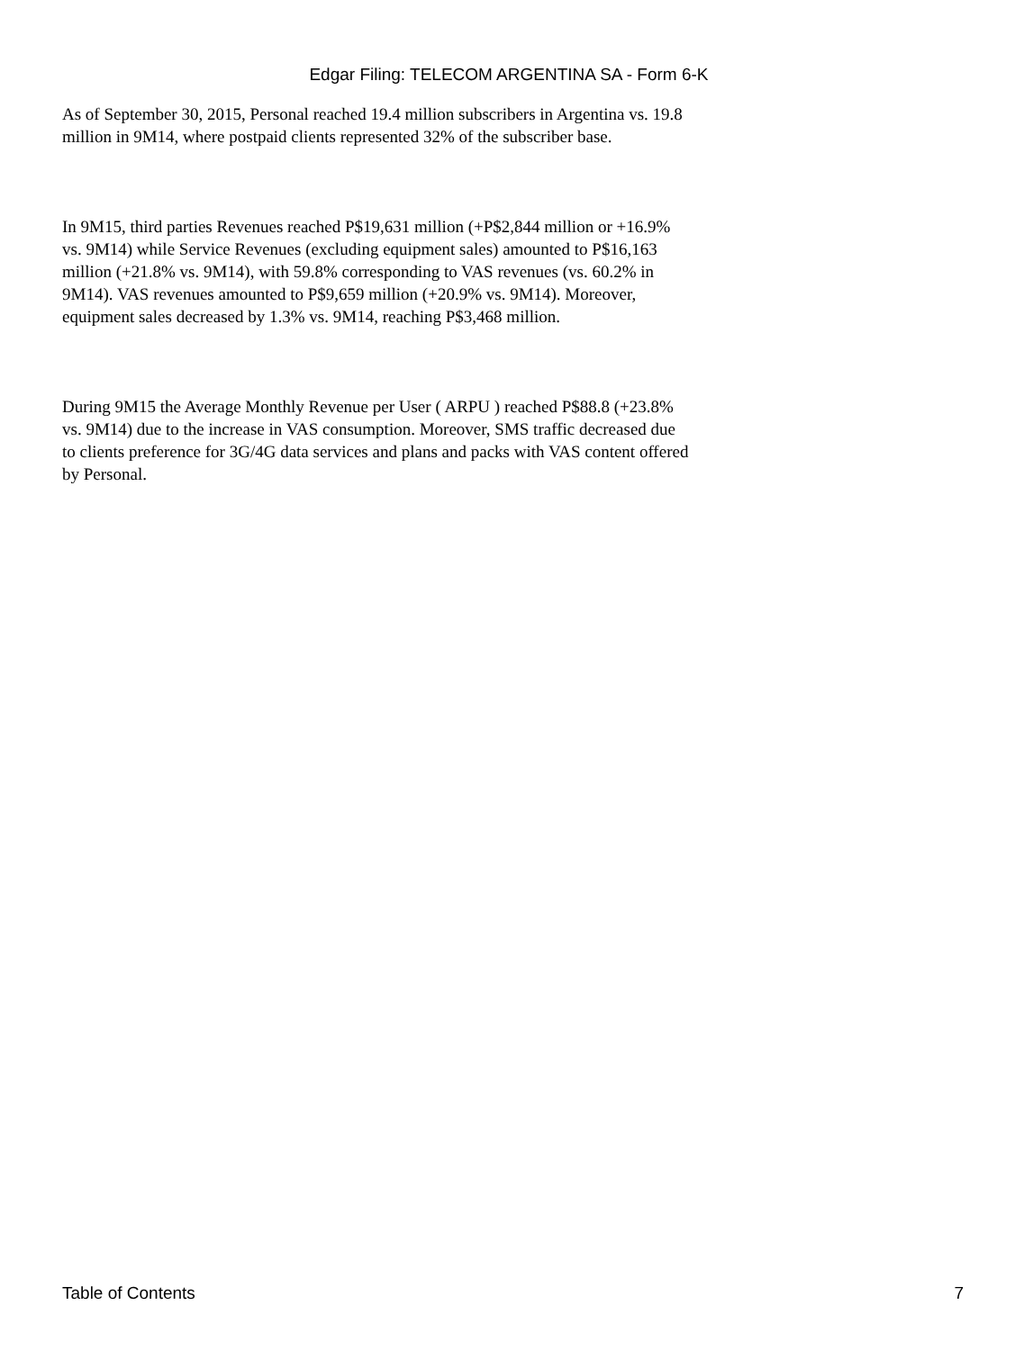Edgar Filing: TELECOM ARGENTINA SA - Form 6-K
As of September 30, 2015, Personal reached 19.4 million subscribers in Argentina vs. 19.8 million in 9M14, where postpaid clients represented 32% of the subscriber base.
In 9M15, third parties Revenues reached P$19,631 million (+P$2,844 million or +16.9% vs. 9M14) while Service Revenues (excluding equipment sales) amounted to P$16,163 million (+21.8% vs. 9M14), with 59.8% corresponding to VAS revenues (vs. 60.2% in 9M14). VAS revenues amounted to P$9,659 million (+20.9% vs. 9M14). Moreover, equipment sales decreased by 1.3% vs. 9M14, reaching P$3,468 million.
During 9M15 the Average Monthly Revenue per User ( ARPU ) reached P$88.8 (+23.8% vs. 9M14) due to the increase in VAS consumption. Moreover, SMS traffic decreased due to clients preference for 3G/4G data services and plans and packs with VAS content offered by Personal.
Table of Contents 7